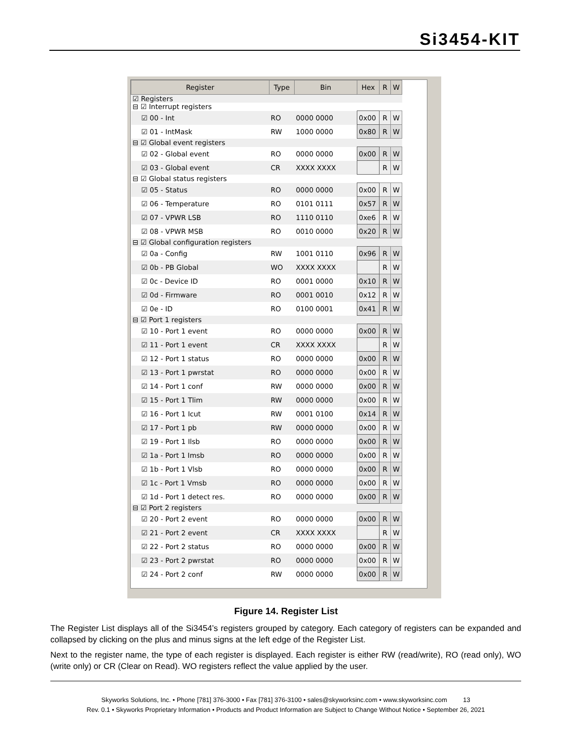Si3454-KIT
| Register | Type | Bin | Hex | R | W |
| --- | --- | --- | --- | --- | --- |
| ☑ Registers | | | | | |
| ⊟ ☑ Interrupt registers | | | | | |
| ☑ 00 - Int | RO | 0000 0000 | 0x00 | R | W |
| ☑ 01 - IntMask | RW | 1000 0000 | 0x80 | R | W |
| ⊟ ☑ Global event registers | | | | | |
| ☑ 02 - Global event | RO | 0000 0000 | 0x00 | R | W |
| ☑ 03 - Global event | CR | XXXX XXXX | | R | W |
| ⊟ ☑ Global status registers | | | | | |
| ☑ 05 - Status | RO | 0000 0000 | 0x00 | R | W |
| ☑ 06 - Temperature | RO | 0101 0111 | 0x57 | R | W |
| ☑ 07 - VPWR LSB | RO | 1110 0110 | 0xe6 | R | W |
| ☑ 08 - VPWR MSB | RO | 0010 0000 | 0x20 | R | W |
| ⊟ ☑ Global configuration registers | | | | | |
| ☑ 0a - Config | RW | 1001 0110 | 0x96 | R | W |
| ☑ 0b - PB Global | WO | XXXX XXXX | | R | W |
| ☑ 0c - Device ID | RO | 0001 0000 | 0x10 | R | W |
| ☑ 0d - Firmware | RO | 0001 0010 | 0x12 | R | W |
| ☑ 0e - ID | RO | 0100 0001 | 0x41 | R | W |
| ⊟ ☑ Port 1 registers | | | | | |
| ☑ 10 - Port 1 event | RO | 0000 0000 | 0x00 | R | W |
| ☑ 11 - Port 1 event | CR | XXXX XXXX | | R | W |
| ☑ 12 - Port 1 status | RO | 0000 0000 | 0x00 | R | W |
| ☑ 13 - Port 1 pwrstat | RO | 0000 0000 | 0x00 | R | W |
| ☑ 14 - Port 1 conf | RW | 0000 0000 | 0x00 | R | W |
| ☑ 15 - Port 1 Tlim | RW | 0000 0000 | 0x00 | R | W |
| ☑ 16 - Port 1 Icut | RW | 0001 0100 | 0x14 | R | W |
| ☑ 17 - Port 1 pb | RW | 0000 0000 | 0x00 | R | W |
| ☑ 19 - Port 1 Ilsb | RO | 0000 0000 | 0x00 | R | W |
| ☑ 1a - Port 1 Imsb | RO | 0000 0000 | 0x00 | R | W |
| ☑ 1b - Port 1 Vlsb | RO | 0000 0000 | 0x00 | R | W |
| ☑ 1c - Port 1 Vmsb | RO | 0000 0000 | 0x00 | R | W |
| ☑ 1d - Port 1 detect res. | RO | 0000 0000 | 0x00 | R | W |
| ⊟ ☑ Port 2 registers | | | | | |
| ☑ 20 - Port 2 event | RO | 0000 0000 | 0x00 | R | W |
| ☑ 21 - Port 2 event | CR | XXXX XXXX | | R | W |
| ☑ 22 - Port 2 status | RO | 0000 0000 | 0x00 | R | W |
| ☑ 23 - Port 2 pwrstat | RO | 0000 0000 | 0x00 | R | W |
| ☑ 24 - Port 2 conf | RW | 0000 0000 | 0x00 | R | W |
Figure 14. Register List
The Register List displays all of the Si3454’s registers grouped by category. Each category of registers can be expanded and collapsed by clicking on the plus and minus signs at the left edge of the Register List.
Next to the register name, the type of each register is displayed. Each register is either RW (read/write), RO (read only), WO (write only) or CR (Clear on Read). WO registers reflect the value applied by the user.
Skyworks Solutions, Inc. • Phone [781] 376-3000 • Fax [781] 376-3100 • sales@skyworksinc.com • www.skyworksinc.com 13
Rev. 0.1 • Skyworks Proprietary Information • Products and Product Information are Subject to Change Without Notice • September 26, 2021